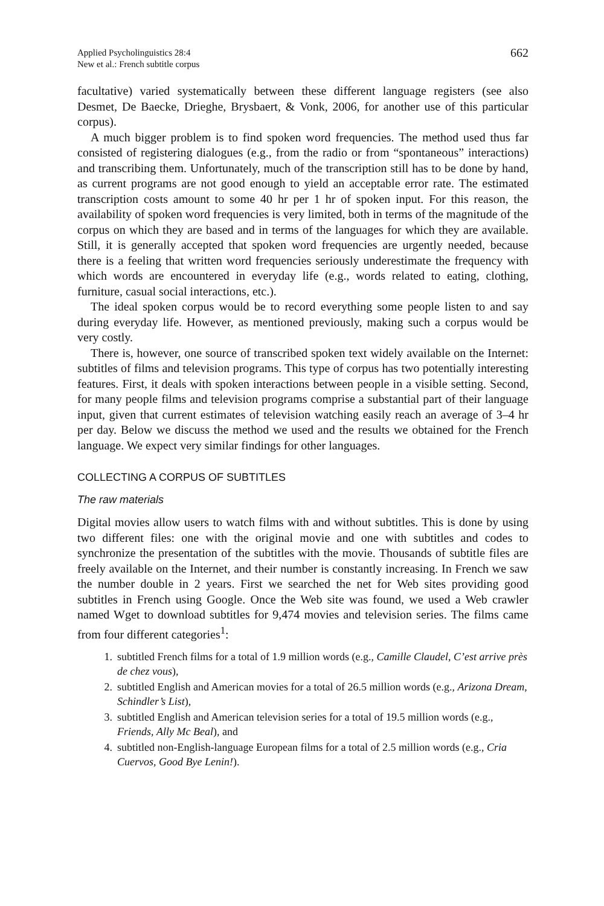Applied Psycholinguistics 28:4
New et al.: French subtitle corpus
662
facultative) varied systematically between these different language registers (see also Desmet, De Baecke, Drieghe, Brysbaert, & Vonk, 2006, for another use of this particular corpus).
A much bigger problem is to find spoken word frequencies. The method used thus far consisted of registering dialogues (e.g., from the radio or from “spontaneous” interactions) and transcribing them. Unfortunately, much of the transcription still has to be done by hand, as current programs are not good enough to yield an acceptable error rate. The estimated transcription costs amount to some 40 hr per 1 hr of spoken input. For this reason, the availability of spoken word frequencies is very limited, both in terms of the magnitude of the corpus on which they are based and in terms of the languages for which they are available. Still, it is generally accepted that spoken word frequencies are urgently needed, because there is a feeling that written word frequencies seriously underestimate the frequency with which words are encountered in everyday life (e.g., words related to eating, clothing, furniture, casual social interactions, etc.).
The ideal spoken corpus would be to record everything some people listen to and say during everyday life. However, as mentioned previously, making such a corpus would be very costly.
There is, however, one source of transcribed spoken text widely available on the Internet: subtitles of films and television programs. This type of corpus has two potentially interesting features. First, it deals with spoken interactions between people in a visible setting. Second, for many people films and television programs comprise a substantial part of their language input, given that current estimates of television watching easily reach an average of 3–4 hr per day. Below we discuss the method we used and the results we obtained for the French language. We expect very similar findings for other languages.
COLLECTING A CORPUS OF SUBTITLES
The raw materials
Digital movies allow users to watch films with and without subtitles. This is done by using two different files: one with the original movie and one with subtitles and codes to synchronize the presentation of the subtitles with the movie. Thousands of subtitle files are freely available on the Internet, and their number is constantly increasing. In French we saw the number double in 2 years. First we searched the net for Web sites providing good subtitles in French using Google. Once the Web site was found, we used a Web crawler named Wget to download subtitles for 9,474 movies and television series. The films came from four different categories<sup>1</sup>:
1. subtitled French films for a total of 1.9 million words (e.g., Camille Claudel, C’est arrive près de chez vous),
2. subtitled English and American movies for a total of 26.5 million words (e.g., Arizona Dream, Schindler’s List),
3. subtitled English and American television series for a total of 19.5 million words (e.g., Friends, Ally Mc Beal), and
4. subtitled non-English-language European films for a total of 2.5 million words (e.g., Cria Cuervos, Good Bye Lenin!).